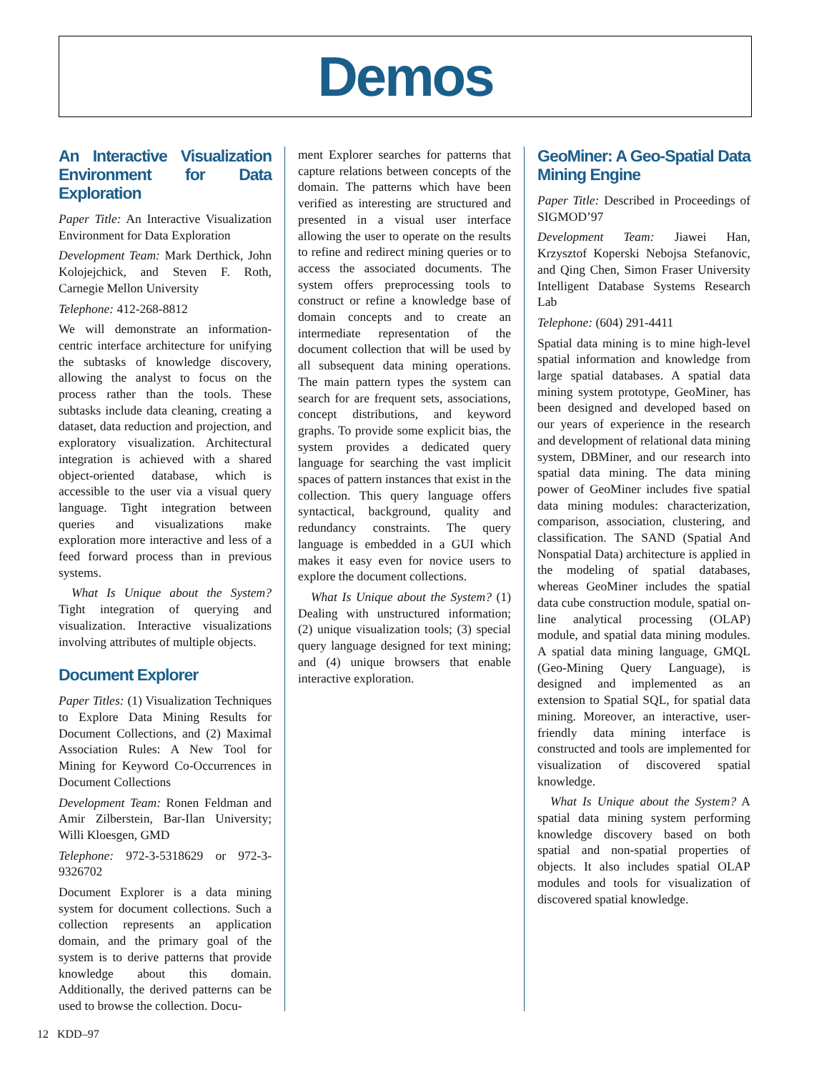Demos
An Interactive Visualization Environment for Data Exploration
Paper Title: An Interactive Visualization Environment for Data Exploration
Development Team: Mark Derthick, John Kolojejchick, and Steven F. Roth, Carnegie Mellon University
Telephone: 412-268-8812
We will demonstrate an information-centric interface architecture for unifying the subtasks of knowledge discovery, allowing the analyst to focus on the process rather than the tools. These subtasks include data cleaning, creating a dataset, data reduction and projection, and exploratory visualization. Architectural integration is achieved with a shared object-oriented database, which is accessible to the user via a visual query language. Tight integration between queries and visualizations make exploration more interactive and less of a feed forward process than in previous systems.
What Is Unique about the System? Tight integration of querying and visualization. Interactive visualizations involving attributes of multiple objects.
Document Explorer
Paper Titles: (1) Visualization Techniques to Explore Data Mining Results for Document Collections, and (2) Maximal Association Rules: A New Tool for Mining for Keyword Co-Occurrences in Document Collections
Development Team: Ronen Feldman and Amir Zilberstein, Bar-Ilan University; Willi Kloesgen, GMD
Telephone: 972-3-5318629 or 972-3-9326702
Document Explorer is a data mining system for document collections. Such a collection represents an application domain, and the primary goal of the system is to derive patterns that provide knowledge about this domain. Additionally, the derived patterns can be used to browse the collection. Docu-
ment Explorer searches for patterns that capture relations between concepts of the domain. The patterns which have been verified as interesting are structured and presented in a visual user interface allowing the user to operate on the results to refine and redirect mining queries or to access the associated documents. The system offers preprocessing tools to construct or refine a knowledge base of domain concepts and to create an intermediate representation of the document collection that will be used by all subsequent data mining operations. The main pattern types the system can search for are frequent sets, associations, concept distributions, and keyword graphs. To provide some explicit bias, the system provides a dedicated query language for searching the vast implicit spaces of pattern instances that exist in the collection. This query language offers syntactical, background, quality and redundancy constraints. The query language is embedded in a GUI which makes it easy even for novice users to explore the document collections.
What Is Unique about the System? (1) Dealing with unstructured information; (2) unique visualization tools; (3) special query language designed for text mining; and (4) unique browsers that enable interactive exploration.
GeoMiner: A Geo-Spatial Data Mining Engine
Paper Title: Described in Proceedings of SIGMOD’97
Development Team: Jiawei Han, Krzysztof Koperski Nebojsa Stefanovic, and Qing Chen, Simon Fraser University Intelligent Database Systems Research Lab
Telephone: (604) 291-4411
Spatial data mining is to mine high-level spatial information and knowledge from large spatial databases. A spatial data mining system prototype, GeoMiner, has been designed and developed based on our years of experience in the research and development of relational data mining system, DBMiner, and our research into spatial data mining. The data mining power of GeoMiner includes five spatial data mining modules: characterization, comparison, association, clustering, and classification. The SAND (Spatial And Nonspatial Data) architecture is applied in the modeling of spatial databases, whereas GeoMiner includes the spatial data cube construction module, spatial on-line analytical processing (OLAP) module, and spatial data mining modules. A spatial data mining language, GMQL (Geo-Mining Query Language), is designed and implemented as an extension to Spatial SQL, for spatial data mining. Moreover, an interactive, user-friendly data mining interface is constructed and tools are implemented for visualization of discovered spatial knowledge.
What Is Unique about the System? A spatial data mining system performing knowledge discovery based on both spatial and non-spatial properties of objects. It also includes spatial OLAP modules and tools for visualization of discovered spatial knowledge.
12 KDD–97